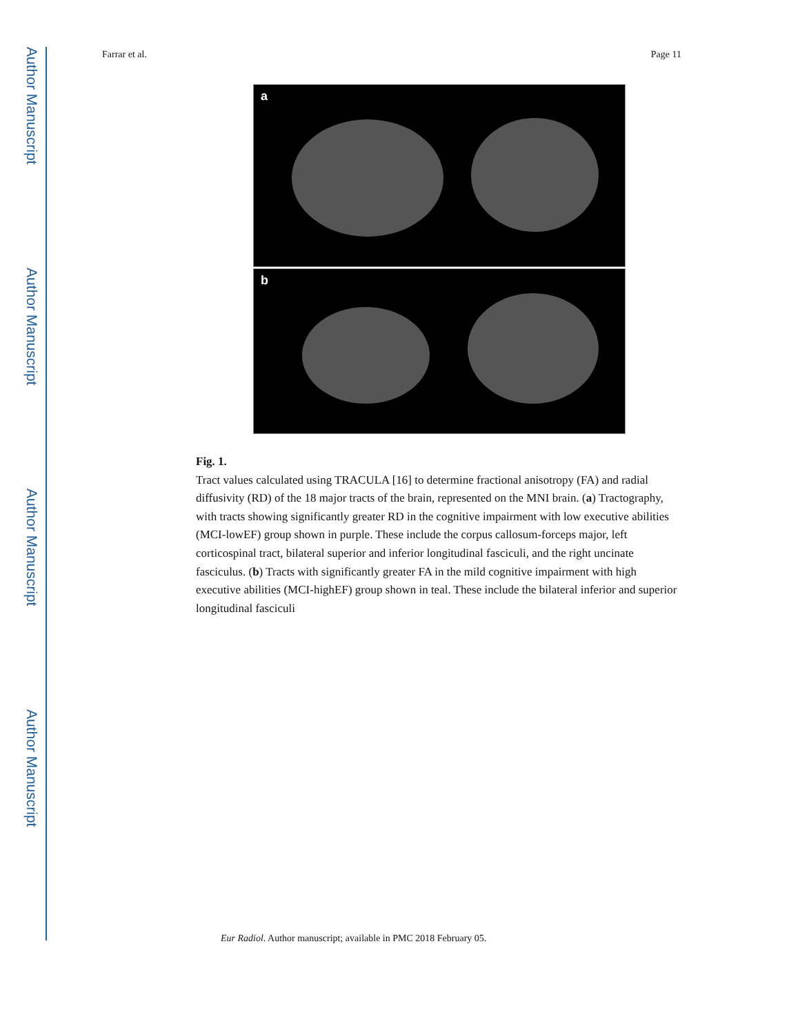Author Manuscript
Author Manuscript
Author Manuscript
Author Manuscript
Farrar et al. Page 11
a
b
Fig. 1.
Tract values calculated using TRACULA [16] to determine fractional anisotropy (FA) and radial diffusivity (RD) of the 18 major tracts of the brain, represented on the MNI brain. (a) Tractography, with tracts showing significantly greater RD in the cognitive impairment with low executive abilities (MCI-lowEF) group shown in purple. These include the corpus callosum-forceps major, left corticospinal tract, bilateral superior and inferior longitudinal fasciculi, and the right uncinate fasciculus. (b) Tracts with significantly greater FA in the mild cognitive impairment with high executive abilities (MCI-highEF) group shown in teal. These include the bilateral inferior and superior longitudinal fasciculi
Eur Radiol. Author manuscript; available in PMC 2018 February 05.